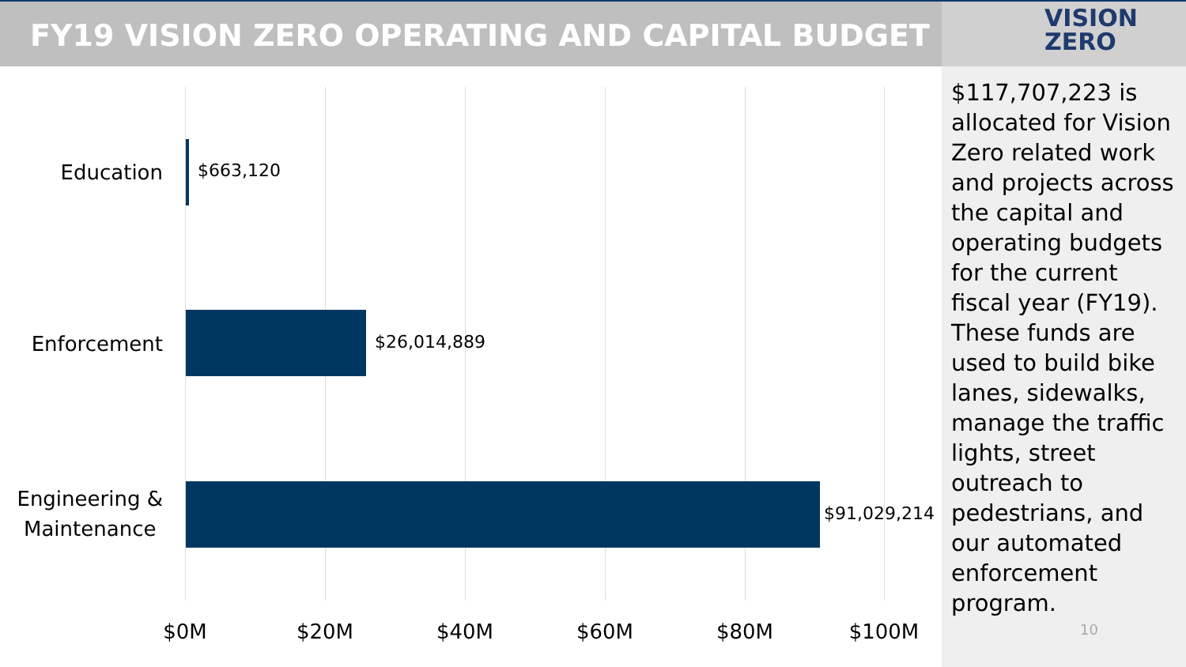FY19 VISION ZERO OPERATING AND CAPITAL BUDGET
VISION
ZERO
Education $663,120
Enforcement $26,014,889
Engineering &
Maintenance
$91,029,214
$0M $20M $40M $60M $80M $100M
$117,707,223 is allocated for Vision Zero related work and projects across the capital and operating budgets for the current fiscal year (FY19). These funds are used to build bike lanes, sidewalks, manage the traffic lights, street outreach to pedestrians, and our automated enforcement program.
10